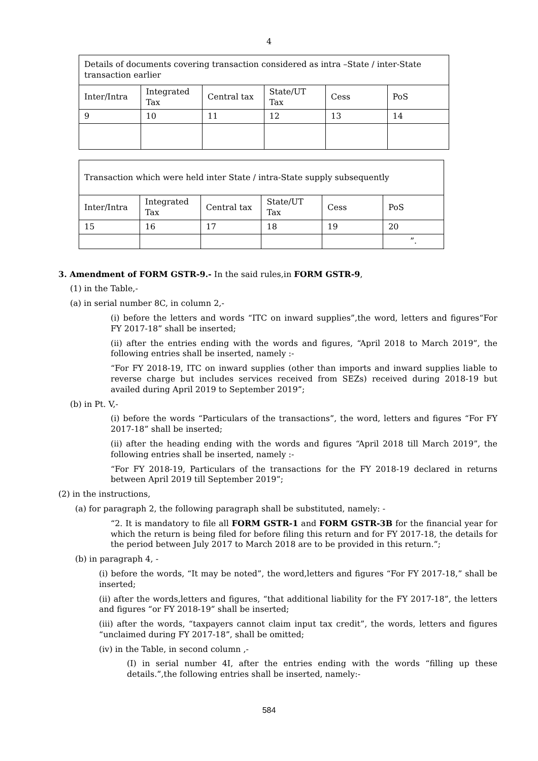4
| Details of documents covering transaction considered as intra –State / inter-State transaction earlier | | | | | |
| Inter/Intra | Integrated Tax | Central tax | State/UT Tax | Cess | PoS |
| 9 | 10 | 11 | 12 | 13 | 14 |
| Transaction which were held inter State / intra-State supply subsequently | | | | | |
| Inter/Intra | Integrated Tax | Central tax | State/UT Tax | Cess | PoS |
| 15 | 16 | 17 | 18 | 19 | 20 |
| | | | | | ”. |
3. Amendment of FORM GSTR-9.- In the said rules,in FORM GSTR-9,
(1) in the Table,-
(a) in serial number 8C, in column 2,-
(i) before the letters and words “ITC on inward supplies”,the word, letters and figures“For FY 2017-18” shall be inserted;
(ii) after the entries ending with the words and figures, “April 2018 to March 2019”, the following entries shall be inserted, namely :-
“For FY 2018-19, ITC on inward supplies (other than imports and inward supplies liable to reverse charge but includes services received from SEZs) received during 2018-19 but availed during April 2019 to September 2019”;
(b) in Pt. V,-
(i) before the words “Particulars of the transactions”, the word, letters and figures “For FY 2017-18” shall be inserted;
(ii) after the heading ending with the words and figures “April 2018 till March 2019”, the following entries shall be inserted, namely :-
“For FY 2018-19, Particulars of the transactions for the FY 2018-19 declared in returns between April 2019 till September 2019”;
(2) in the instructions,
(a) for paragraph 2, the following paragraph shall be substituted, namely: -
“2. It is mandatory to file all FORM GSTR-1 and FORM GSTR-3B for the financial year for which the return is being filed for before filing this return and for FY 2017-18, the details for the period between July 2017 to March 2018 are to be provided in this return.”;
(b) in paragraph 4, -
(i) before the words, “It may be noted”, the word,letters and figures “For FY 2017-18,” shall be inserted;
(ii) after the words,letters and figures, “that additional liability for the FY 2017-18”, the letters and figures “or FY 2018-19” shall be inserted;
(iii) after the words, “taxpayers cannot claim input tax credit”, the words, letters and figures “unclaimed during FY 2017-18”, shall be omitted;
(iv) in the Table, in second column ,-
(I) in serial number 4I, after the entries ending with the words “filling up these details.”,the following entries shall be inserted, namely:-
584